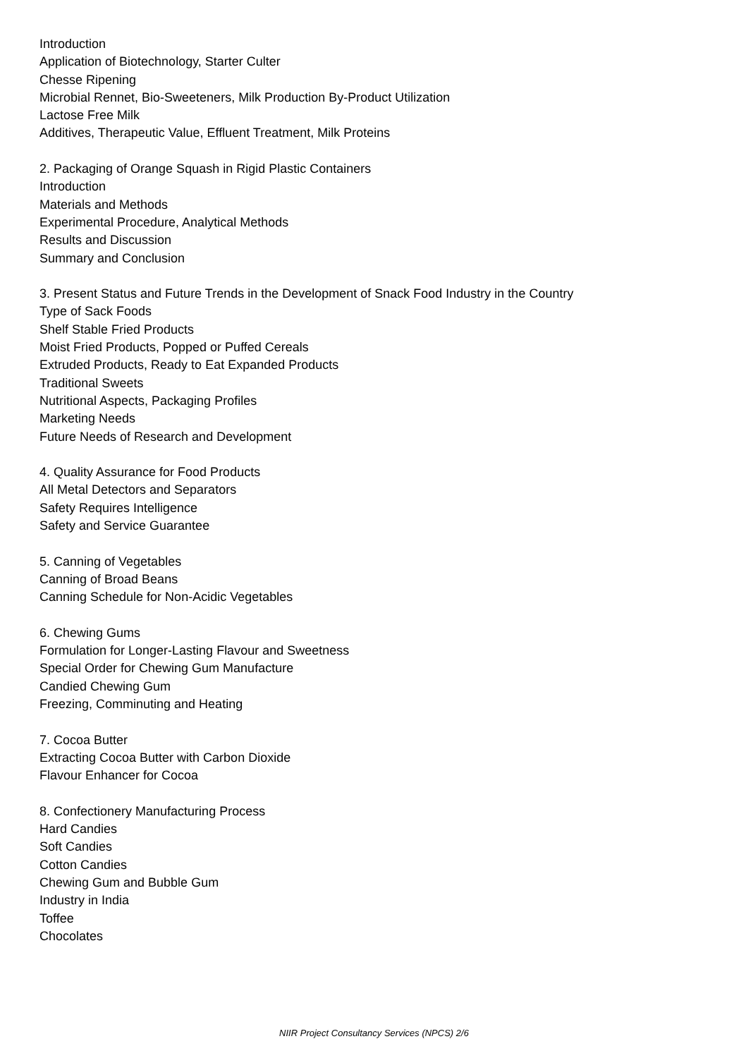Introduction
Application of Biotechnology, Starter Culter
Chesse Ripening
Microbial Rennet, Bio-Sweeteners, Milk Production By-Product Utilization
Lactose Free Milk
Additives, Therapeutic Value, Effluent Treatment, Milk Proteins
2. Packaging of Orange Squash in Rigid Plastic Containers
Introduction
Materials and Methods
Experimental Procedure, Analytical Methods
Results and Discussion
Summary and Conclusion
3. Present Status and Future Trends in the Development of Snack Food Industry in the Country
Type of Sack Foods
Shelf Stable Fried Products
Moist Fried Products, Popped or Puffed Cereals
Extruded Products, Ready to Eat Expanded Products
Traditional Sweets
Nutritional Aspects, Packaging Profiles
Marketing Needs
Future Needs of Research and Development
4. Quality Assurance for Food Products
All Metal Detectors and Separators
Safety Requires Intelligence
Safety and Service Guarantee
5. Canning of Vegetables
Canning of Broad Beans
Canning Schedule for Non-Acidic Vegetables
6. Chewing Gums
Formulation for Longer-Lasting Flavour and Sweetness
Special Order for Chewing Gum Manufacture
Candied Chewing Gum
Freezing, Comminuting and Heating
7. Cocoa Butter
Extracting Cocoa Butter with Carbon Dioxide
Flavour Enhancer for Cocoa
8. Confectionery Manufacturing Process
Hard Candies
Soft Candies
Cotton Candies
Chewing Gum and Bubble Gum
Industry in India
Toffee
Chocolates
NIIR Project Consultancy Services (NPCS) 2/6